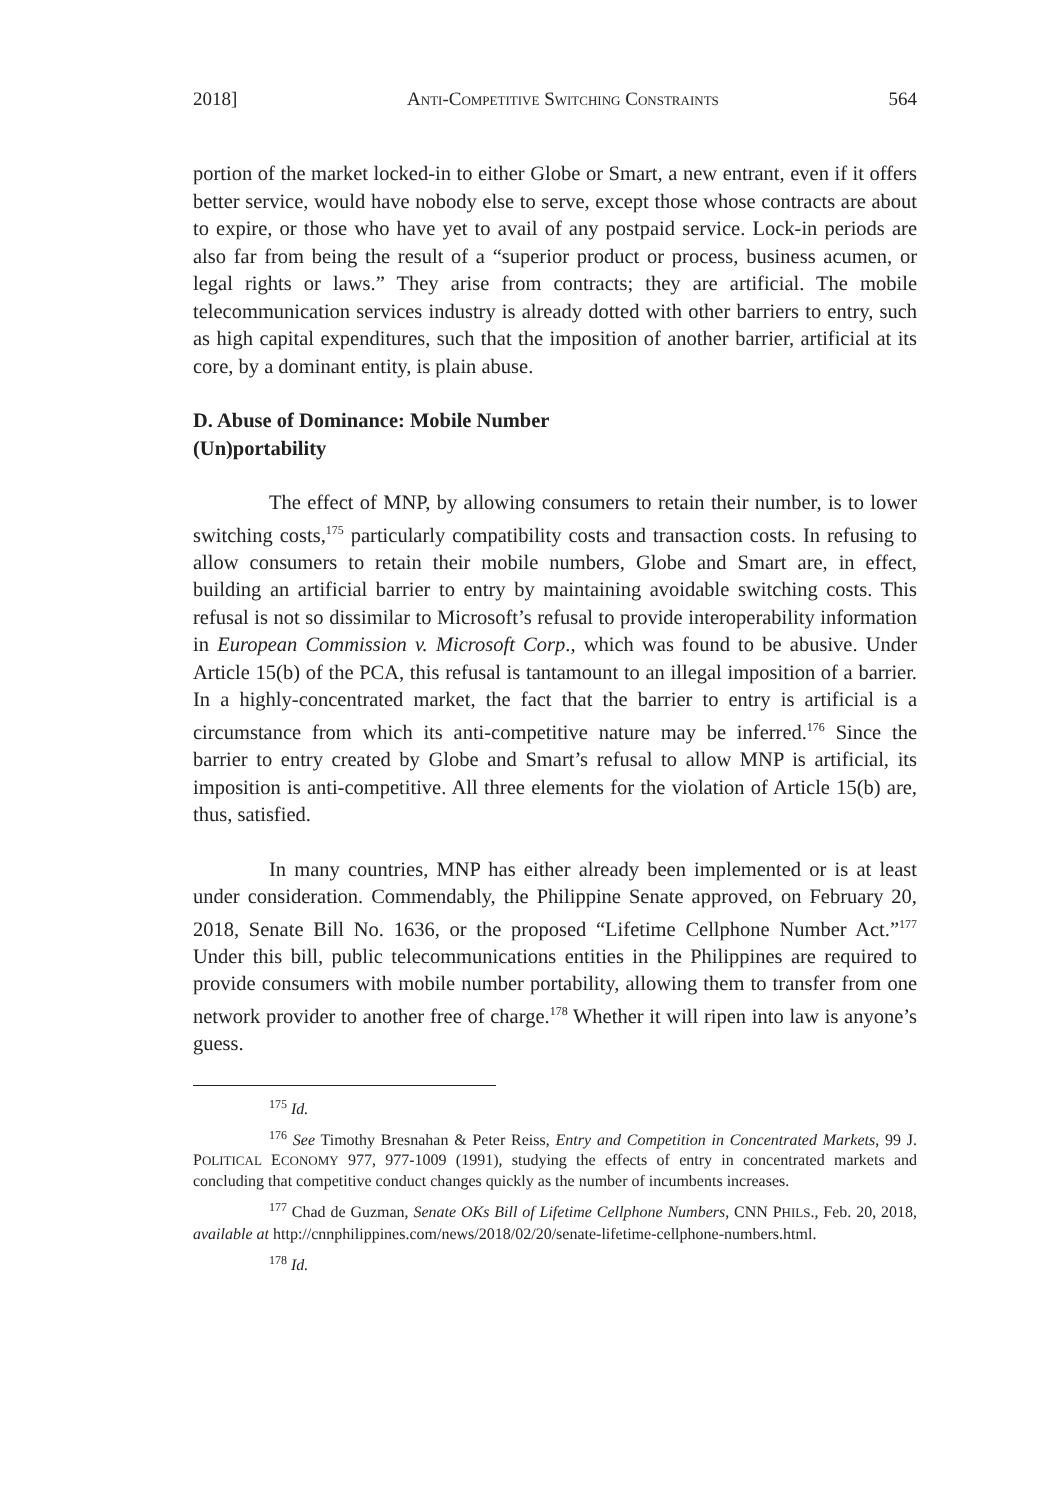2018] ANTI-COMPETITIVE SWITCHING CONSTRAINTS 564
portion of the market locked-in to either Globe or Smart, a new entrant, even if it offers better service, would have nobody else to serve, except those whose contracts are about to expire, or those who have yet to avail of any postpaid service. Lock-in periods are also far from being the result of a “superior product or process, business acumen, or legal rights or laws.” They arise from contracts; they are artificial. The mobile telecommunication services industry is already dotted with other barriers to entry, such as high capital expenditures, such that the imposition of another barrier, artificial at its core, by a dominant entity, is plain abuse.
D. Abuse of Dominance: Mobile Number (Un)portability
The effect of MNP, by allowing consumers to retain their number, is to lower switching costs,<sup>175</sup> particularly compatibility costs and transaction costs. In refusing to allow consumers to retain their mobile numbers, Globe and Smart are, in effect, building an artificial barrier to entry by maintaining avoidable switching costs. This refusal is not so dissimilar to Microsoft’s refusal to provide interoperability information in European Commission v. Microsoft Corp., which was found to be abusive. Under Article 15(b) of the PCA, this refusal is tantamount to an illegal imposition of a barrier. In a highly-concentrated market, the fact that the barrier to entry is artificial is a circumstance from which its anti-competitive nature may be inferred.<sup>176</sup> Since the barrier to entry created by Globe and Smart’s refusal to allow MNP is artificial, its imposition is anti-competitive. All three elements for the violation of Article 15(b) are, thus, satisfied.
In many countries, MNP has either already been implemented or is at least under consideration. Commendably, the Philippine Senate approved, on February 20, 2018, Senate Bill No. 1636, or the proposed “Lifetime Cellphone Number Act.”<sup>177</sup> Under this bill, public telecommunications entities in the Philippines are required to provide consumers with mobile number portability, allowing them to transfer from one network provider to another free of charge.<sup>178</sup> Whether it will ripen into law is anyone’s guess.
<sup>175</sup> Id.
<sup>176</sup> See Timothy Bresnahan & Peter Reiss, Entry and Competition in Concentrated Markets, 99 J. POLITICAL ECONOMY 977, 977-1009 (1991), studying the effects of entry in concentrated markets and concluding that competitive conduct changes quickly as the number of incumbents increases.
<sup>177</sup> Chad de Guzman, Senate OKs Bill of Lifetime Cellphone Numbers, CNN PHILS., Feb. 20, 2018, available at http://cnnphilippines.com/news/2018/02/20/senate-lifetime-cellphone-numbers.html.
<sup>178</sup> Id.